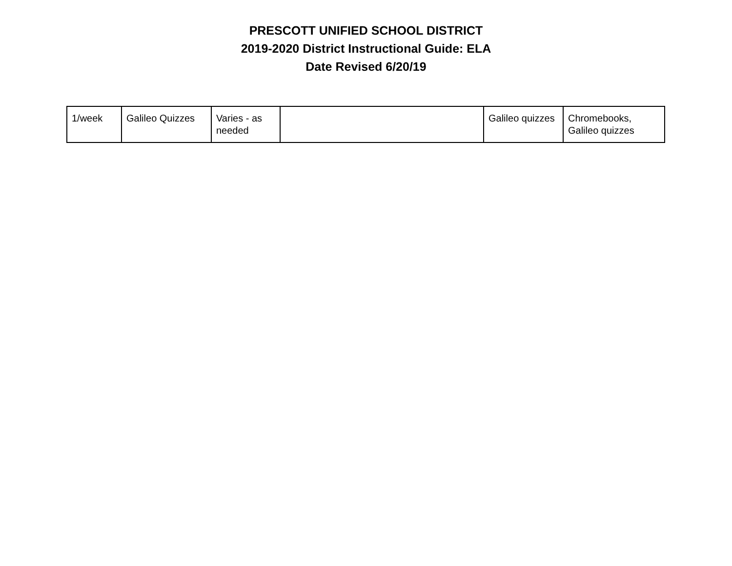PRESCOTT UNIFIED SCHOOL DISTRICT
2019-2020 District Instructional Guide: ELA
Date Revised 6/20/19
| 1/week | Galileo Quizzes | Varies - as needed | | Galileo quizzes | Chromebooks, Galileo quizzes |